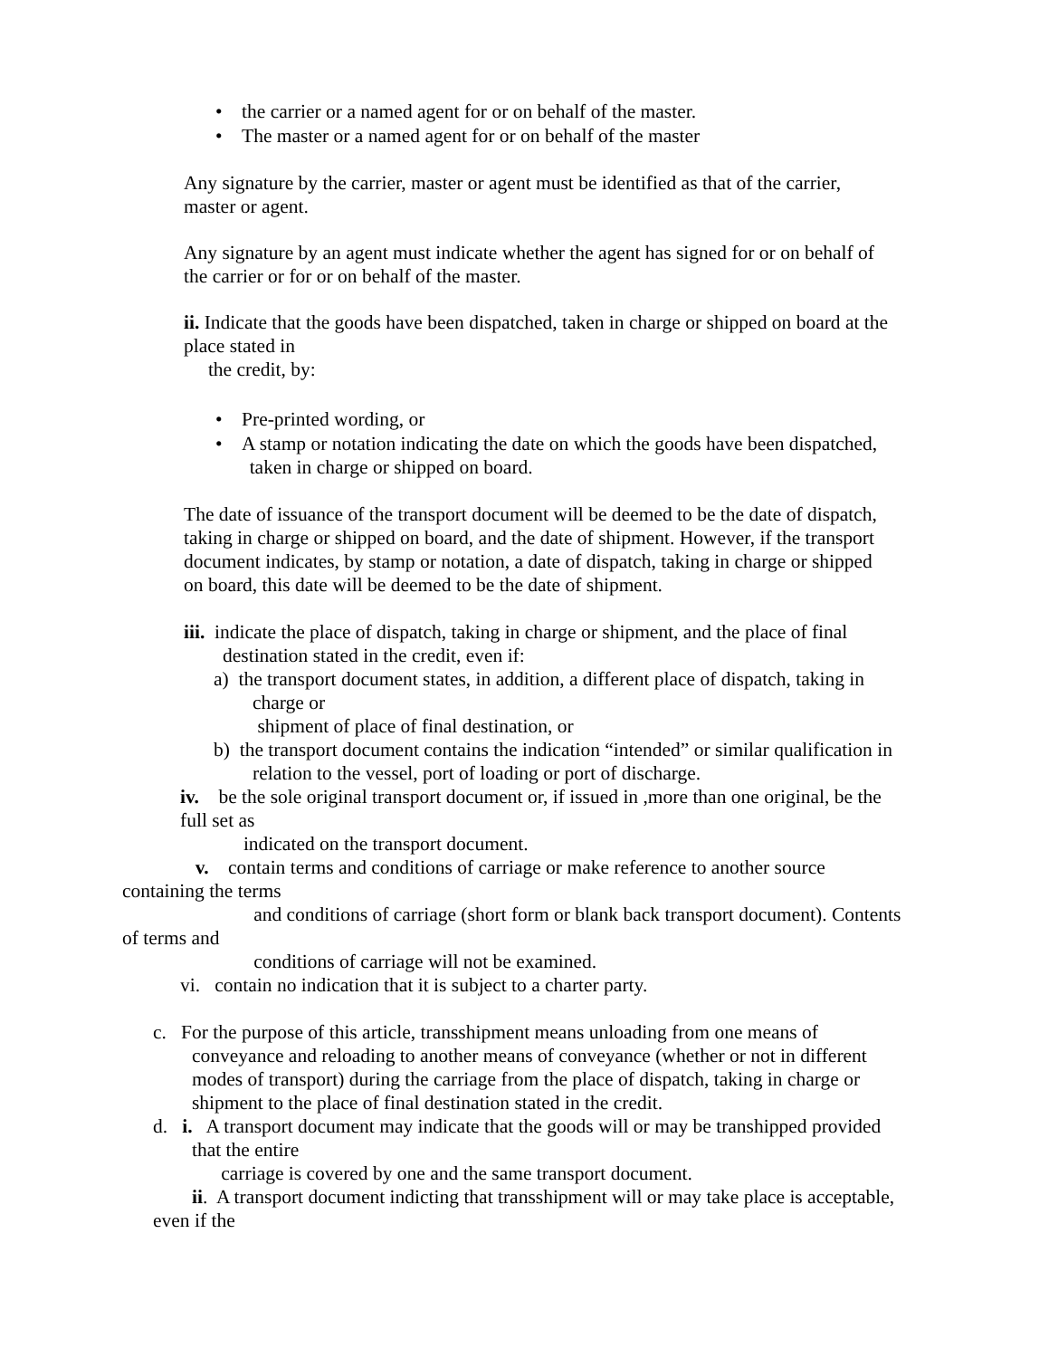• the carrier or a named agent for or on behalf of the master.
• The master or a named agent for or on behalf of the master
Any signature by the carrier, master or agent must be identified as that of the carrier,
master or agent.
Any signature by an agent must indicate whether the agent has signed for or on behalf of
the carrier or for or on behalf of the master.
ii. Indicate that the goods have been dispatched, taken in charge or shipped on board at the
place stated in
the credit, by:
• Pre-printed wording, or
• A stamp or notation indicating the date on which the goods have been dispatched,
taken in charge or shipped on board.
The date of issuance of the transport document will be deemed to be the date of dispatch,
taking in charge or shipped on board, and the date of shipment. However, if the transport
document indicates, by stamp or notation, a date of dispatch, taking in charge or shipped
on board, this date will be deemed to be the date of shipment.
iii. indicate the place of dispatch, taking in charge or shipment, and the place of final
destination stated in the credit, even if:
a) the transport document states, in addition, a different place of dispatch, taking in
charge or
shipment of place of final destination, or
b) the transport document contains the indication “intended” or similar qualification in
relation to the vessel, port of loading or port of discharge.
iv. be the sole original transport document or, if issued in ,more than one original, be the
full set as
indicated on the transport document.
v. contain terms and conditions of carriage or make reference to another source
containing the terms
and conditions of carriage (short form or blank back transport document). Contents
of terms and
conditions of carriage will not be examined.
vi. contain no indication that it is subject to a charter party.
c. For the purpose of this article, transshipment means unloading from one means of
conveyance and reloading to another means of conveyance (whether or not in different
modes of transport) during the carriage from the place of dispatch, taking in charge or
shipment to the place of final destination stated in the credit.
d. i. A transport document may indicate that the goods will or may be transhipped provided
that the entire
carriage is covered by one and the same transport document.
ii. A transport document indicting that transshipment will or may take place is acceptable,
even if the